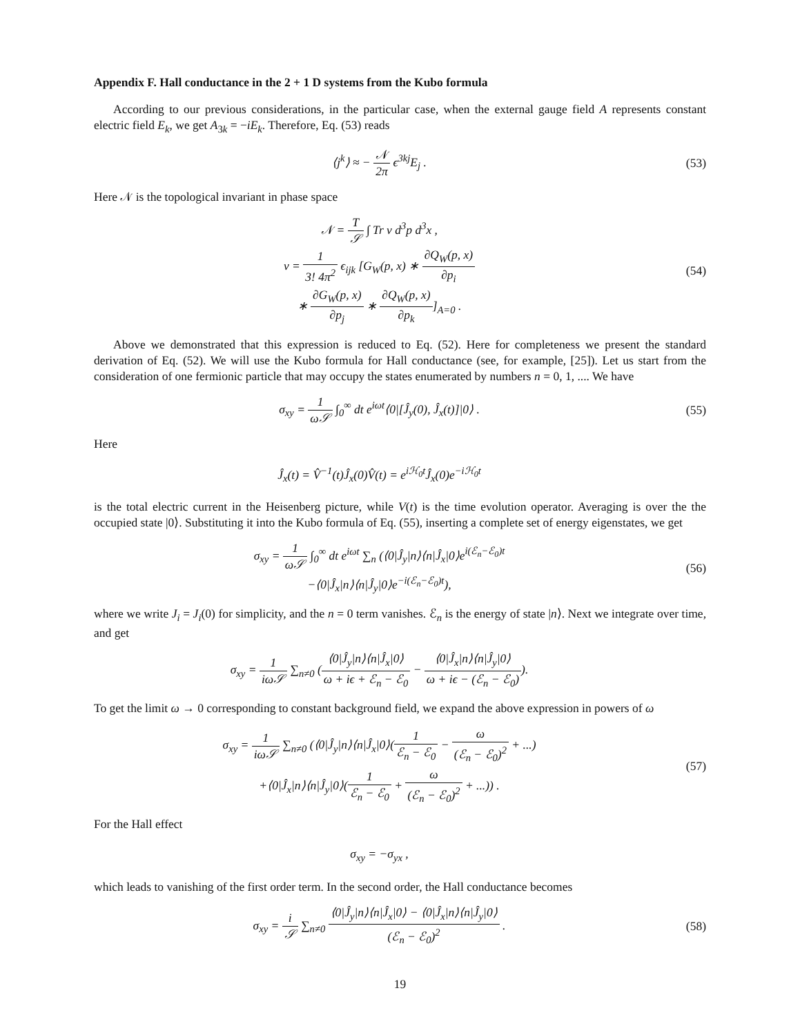Appendix F. Hall conductance in the 2 + 1 D systems from the Kubo formula
According to our previous considerations, in the particular case, when the external gauge field A represents constant electric field E<sub>k</sub>, we get A<sub>3k</sub> = −iE<sub>k</sub>. Therefore, Eq. (53) reads
⟨j<sup>k</sup>⟩ ≈ − 𝒩 2π ϵ<sup>3kj</sup>E<sub>j</sub> . (53)
Here 𝒩 is the topological invariant in phase space
𝒩 = T 𝒮 ∫ Tr ν d<sup>3</sup>p d<sup>3</sup>x ,
ν = 1 3! 4π<sup>2</sup> ϵ<sub>ijk</sub> [G<sub>W</sub>(p, x) ∗ ∂Q<sub>W</sub>(p, x) ∂p<sub>i</sub>
∗ ∂G<sub>W</sub>(p, x) ∂p<sub>j</sub> ∗ ∂Q<sub>W</sub>(p, x) ∂p<sub>k</sub>]<sub>A=0</sub> .
(54)
Above we demonstrated that this expression is reduced to Eq. (52). Here for completeness we present the standard derivation of Eq. (52). We will use the Kubo formula for Hall conductance (see, for example, [25]). Let us start from the consideration of one fermionic particle that may occupy the states enumerated by numbers n = 0, 1, .... We have
σ<sub>xy</sub> = 1 ω𝒮 ∫<sub>0</sub><sup>∞</sup> dt e<sup>iωt</sup>⟨0|[Ĵ<sub>y</sub>(0), Ĵ<sub>x</sub>(t)]|0⟩ .
(55)
Here
Ĵ<sub>x</sub>(t) = V̂<sup>−1</sup>(t)Ĵ<sub>x</sub>(0)V̂(t) = e<sup>iℋ<sub>0</sub>t</sup>Ĵ<sub>x</sub>(0)e<sup>−iℋ<sub>0</sub>t</sup>
is the total electric current in the Heisenberg picture, while V(t) is the time evolution operator. Averaging is over the the occupied state |0⟩. Substituting it into the Kubo formula of Eq. (55), inserting a complete set of energy eigenstates, we get
σ<sub>xy</sub> = 1 ω𝒮 ∫<sub>0</sub><sup>∞</sup> dt e<sup>iωt</sup> ∑<sub>n</sub> (⟨0|Ĵ<sub>y</sub>|n⟩⟨n|Ĵ<sub>x</sub>|0⟩e<sup>i(ℰ<sub>n</sub>−ℰ<sub>0</sub>)t</sup>
−⟨0|Ĵ<sub>x</sub>|n⟩⟨n|Ĵ<sub>y</sub>|0⟩e<sup>−i(ℰ<sub>n</sub>−ℰ<sub>0</sub>)t</sup>),
(56)
where we write J<sub>i</sub> = J<sub>i</sub>(0) for simplicity, and the n = 0 term vanishes. ℰ<sub>n</sub> is the energy of state |n⟩. Next we integrate over time, and get
σ<sub>xy</sub> = 1 iω𝒮 ∑<sub>n≠0</sub> (⟨0|Ĵ<sub>y</sub>|n⟩⟨n|Ĵ<sub>x</sub>|0⟩ ω + iϵ + ℰ<sub>n</sub> − ℰ<sub>0</sub> − ⟨0|Ĵ<sub>x</sub>|n⟩⟨n|Ĵ<sub>y</sub>|0⟩ ω + iϵ − (ℰ<sub>n</sub> − ℰ<sub>0</sub>)).
To get the limit ω → 0 corresponding to constant background field, we expand the above expression in powers of ω
σ<sub>xy</sub> = 1 iω𝒮 ∑<sub>n≠0</sub> (⟨0|Ĵ<sub>y</sub>|n⟩⟨n|Ĵ<sub>x</sub>|0⟩(1 ℰ<sub>n</sub> − ℰ<sub>0</sub> − ω (ℰ<sub>n</sub> − ℰ<sub>0</sub>)<sup>2</sup> + ...)
+⟨0|Ĵ<sub>x</sub>|n⟩⟨n|Ĵ<sub>y</sub>|0⟩(1 ℰ<sub>n</sub> − ℰ<sub>0</sub> + ω (ℰ<sub>n</sub> − ℰ<sub>0</sub>)<sup>2</sup> + ...)) .
(57)
For the Hall effect
σ<sub>xy</sub> = −σ<sub>yx</sub> ,
which leads to vanishing of the first order term. In the second order, the Hall conductance becomes
σ<sub>xy</sub> = i 𝒮 ∑<sub>n≠0</sub> ⟨0|Ĵ<sub>y</sub>|n⟩⟨n|Ĵ<sub>x</sub>|0⟩ − ⟨0|Ĵ<sub>x</sub>|n⟩⟨n|Ĵ<sub>y</sub>|0⟩ (ℰ<sub>n</sub> − ℰ<sub>0</sub>)<sup>2</sup> .
(58)
19